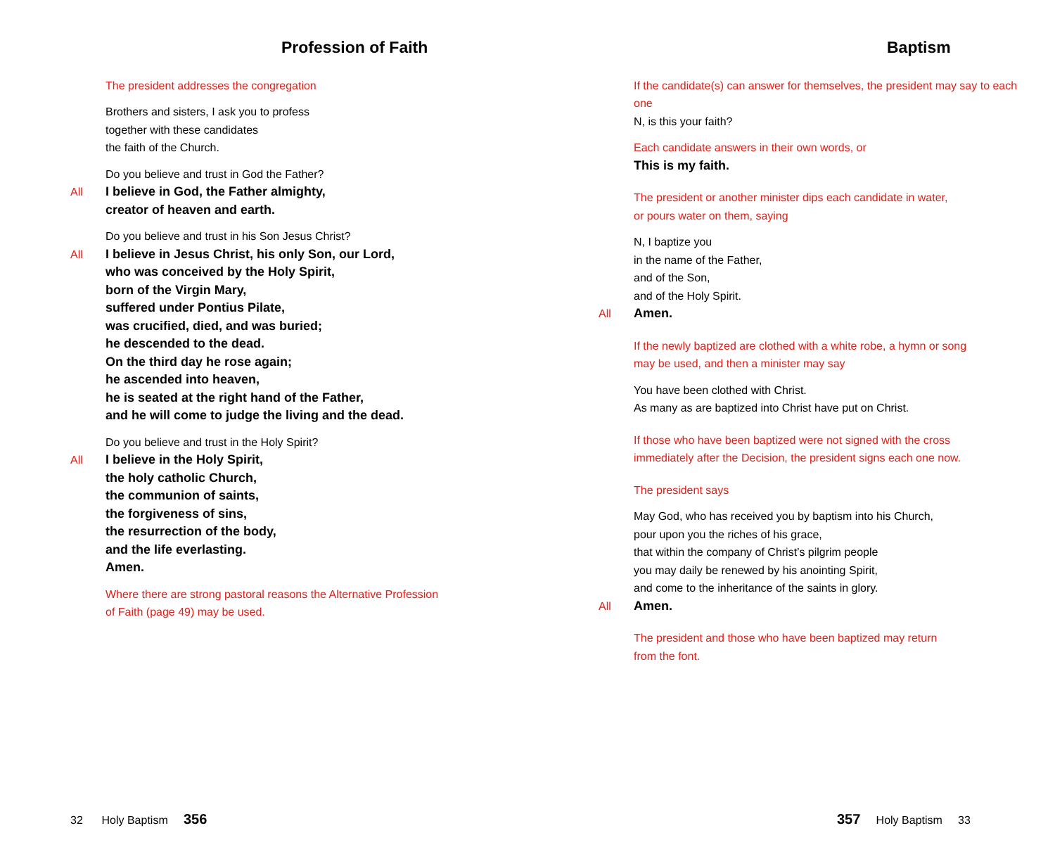Profession of Faith
The president addresses the congregation
Brothers and sisters, I ask you to profess
together with these candidates
the faith of the Church.
Do you believe and trust in God the Father?
All I believe in God, the Father almighty,
creator of heaven and earth.
Do you believe and trust in his Son Jesus Christ?
All I believe in Jesus Christ, his only Son, our Lord,
who was conceived by the Holy Spirit,
born of the Virgin Mary,
suffered under Pontius Pilate,
was crucified, died, and was buried;
he descended to the dead.
On the third day he rose again;
he ascended into heaven,
he is seated at the right hand of the Father,
and he will come to judge the living and the dead.
Do you believe and trust in the Holy Spirit?
All I believe in the Holy Spirit,
the holy catholic Church,
the communion of saints,
the forgiveness of sins,
the resurrection of the body,
and the life everlasting.
Amen.
Where there are strong pastoral reasons the Alternative Profession
of Faith (page 49) may be used.
Baptism
If the candidate(s) can answer for themselves, the president may say to each one
N, is this your faith?
Each candidate answers in their own words, or
This is my faith.
The president or another minister dips each candidate in water,
or pours water on them, saying
N, I baptize you
in the name of the Father,
and of the Son,
and of the Holy Spirit.
All Amen.
If the newly baptized are clothed with a white robe, a hymn or song
may be used, and then a minister may say
You have been clothed with Christ.
As many as are baptized into Christ have put on Christ.
If those who have been baptized were not signed with the cross
immediately after the Decision, the president signs each one now.
The president says
May God, who has received you by baptism into his Church,
pour upon you the riches of his grace,
that within the company of Christ’s pilgrim people
you may daily be renewed by his anointing Spirit,
and come to the inheritance of the saints in glory.
All Amen.
The president and those who have been baptized may return
from the font.
32 Holy Baptism 356 357 Holy Baptism 33